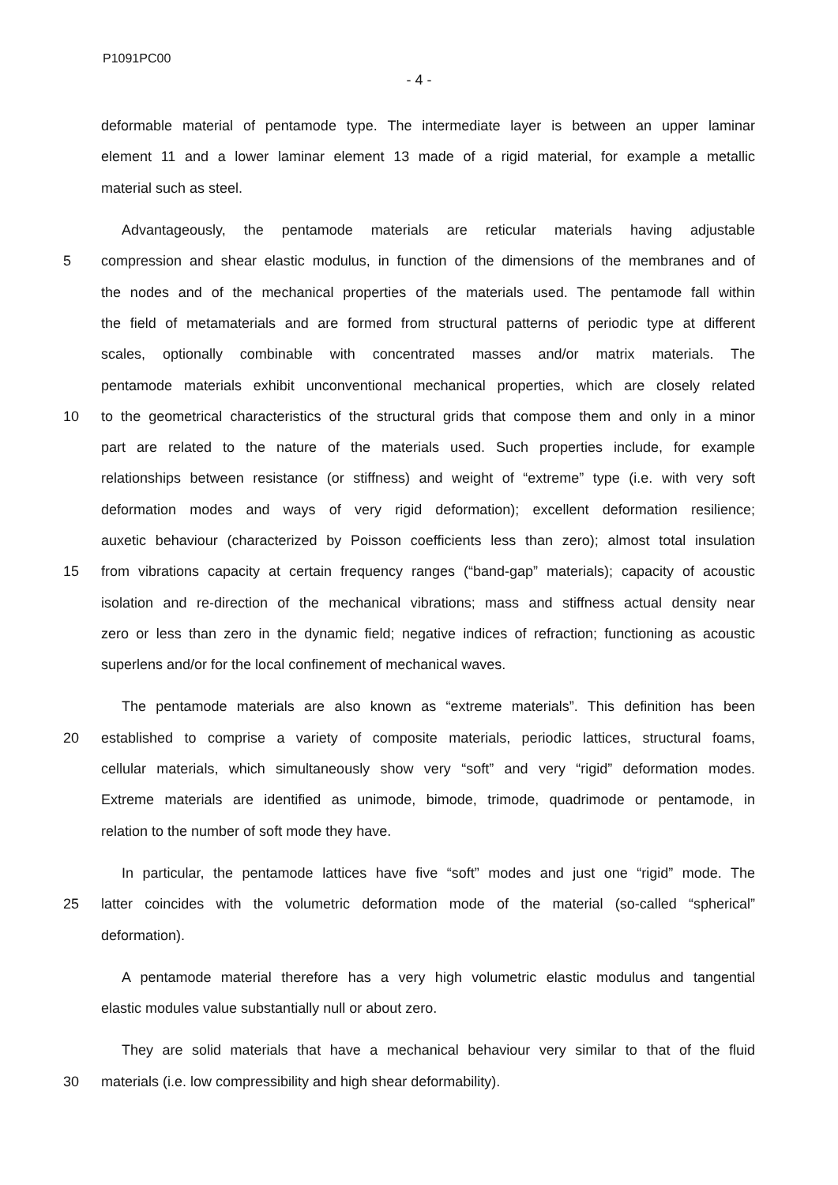P1091PC00
- 4 -
deformable material of pentamode type. The intermediate layer is between an upper laminar
element 11 and a lower laminar element 13 made of a rigid material, for example a metallic
material such as steel.
Advantageously, the pentamode materials are reticular materials having adjustable
5 compression and shear elastic modulus, in function of the dimensions of the membranes and of
the nodes and of the mechanical properties of the materials used. The pentamode fall within
the field of metamaterials and are formed from structural patterns of periodic type at different
scales, optionally combinable with concentrated masses and/or matrix materials. The
pentamode materials exhibit unconventional mechanical properties, which are closely related
10 to the geometrical characteristics of the structural grids that compose them and only in a minor
part are related to the nature of the materials used. Such properties include, for example
relationships between resistance (or stiffness) and weight of “extreme” type (i.e. with very soft
deformation modes and ways of very rigid deformation); excellent deformation resilience;
auxetic behaviour (characterized by Poisson coefficients less than zero); almost total insulation
15 from vibrations capacity at certain frequency ranges (“band-gap” materials); capacity of acoustic
isolation and re-direction of the mechanical vibrations; mass and stiffness actual density near
zero or less than zero in the dynamic field; negative indices of refraction; functioning as acoustic
superlens and/or for the local confinement of mechanical waves.
The pentamode materials are also known as “extreme materials”. This definition has been
20 established to comprise a variety of composite materials, periodic lattices, structural foams,
cellular materials, which simultaneously show very “soft” and very “rigid” deformation modes.
Extreme materials are identified as unimode, bimode, trimode, quadrimode or pentamode, in
relation to the number of soft mode they have.
In particular, the pentamode lattices have five “soft” modes and just one “rigid” mode. The
25 latter coincides with the volumetric deformation mode of the material (so-called “spherical”
deformation).
A pentamode material therefore has a very high volumetric elastic modulus and tangential
elastic modules value substantially null or about zero.
They are solid materials that have a mechanical behaviour very similar to that of the fluid
30 materials (i.e. low compressibility and high shear deformability).